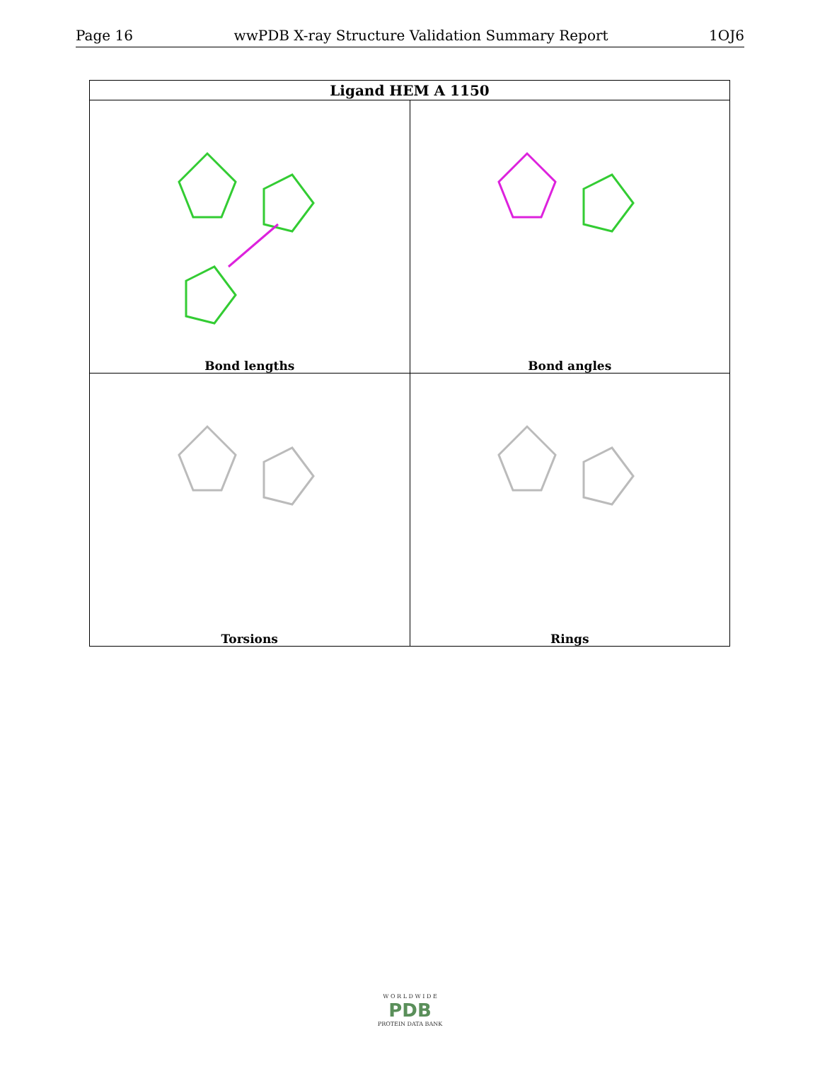Page 16 wwPDB X-ray Structure Validation Summary Report 1OJ6
| Ligand HEM A 1150 | |
| --- | --- |
| Bond lengths | Bond angles |
| Torsions | Rings |
W O R L D W I D E
PDB
PROTEIN DATA BANK